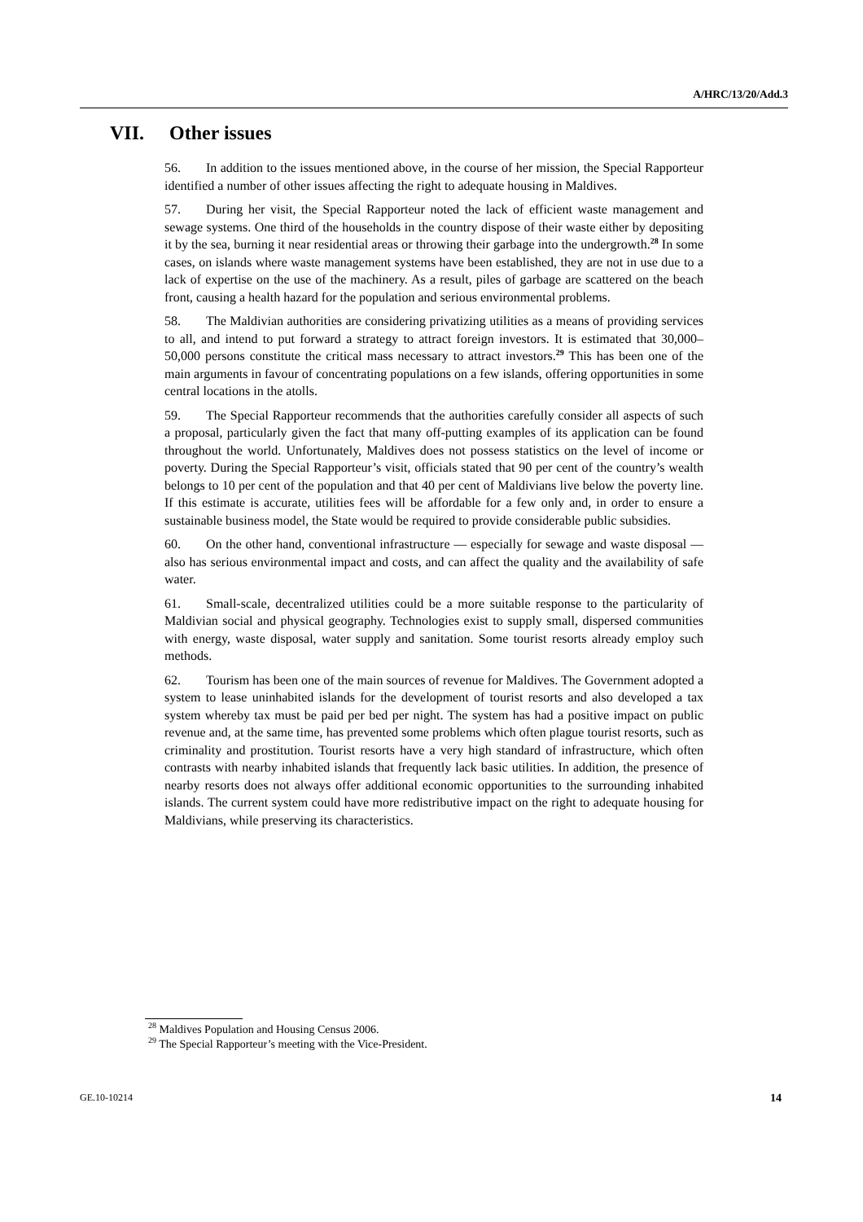A/HRC/13/20/Add.3
VII. Other issues
56. In addition to the issues mentioned above, in the course of her mission, the Special Rapporteur identified a number of other issues affecting the right to adequate housing in Maldives.
57. During her visit, the Special Rapporteur noted the lack of efficient waste management and sewage systems. One third of the households in the country dispose of their waste either by depositing it by the sea, burning it near residential areas or throwing their garbage into the undergrowth.<sup>28</sup> In some cases, on islands where waste management systems have been established, they are not in use due to a lack of expertise on the use of the machinery. As a result, piles of garbage are scattered on the beach front, causing a health hazard for the population and serious environmental problems.
58. The Maldivian authorities are considering privatizing utilities as a means of providing services to all, and intend to put forward a strategy to attract foreign investors. It is estimated that 30,000–50,000 persons constitute the critical mass necessary to attract investors.<sup>29</sup> This has been one of the main arguments in favour of concentrating populations on a few islands, offering opportunities in some central locations in the atolls.
59. The Special Rapporteur recommends that the authorities carefully consider all aspects of such a proposal, particularly given the fact that many off-putting examples of its application can be found throughout the world. Unfortunately, Maldives does not possess statistics on the level of income or poverty. During the Special Rapporteur’s visit, officials stated that 90 per cent of the country’s wealth belongs to 10 per cent of the population and that 40 per cent of Maldivians live below the poverty line. If this estimate is accurate, utilities fees will be affordable for a few only and, in order to ensure a sustainable business model, the State would be required to provide considerable public subsidies.
60. On the other hand, conventional infrastructure — especially for sewage and waste disposal — also has serious environmental impact and costs, and can affect the quality and the availability of safe water.
61. Small-scale, decentralized utilities could be a more suitable response to the particularity of Maldivian social and physical geography. Technologies exist to supply small, dispersed communities with energy, waste disposal, water supply and sanitation. Some tourist resorts already employ such methods.
62. Tourism has been one of the main sources of revenue for Maldives. The Government adopted a system to lease uninhabited islands for the development of tourist resorts and also developed a tax system whereby tax must be paid per bed per night. The system has had a positive impact on public revenue and, at the same time, has prevented some problems which often plague tourist resorts, such as criminality and prostitution. Tourist resorts have a very high standard of infrastructure, which often contrasts with nearby inhabited islands that frequently lack basic utilities. In addition, the presence of nearby resorts does not always offer additional economic opportunities to the surrounding inhabited islands. The current system could have more redistributive impact on the right to adequate housing for Maldivians, while preserving its characteristics.
<sup>28</sup> Maldives Population and Housing Census 2006.
<sup>29</sup> The Special Rapporteur’s meeting with the Vice-President.
GE.10-10214 14